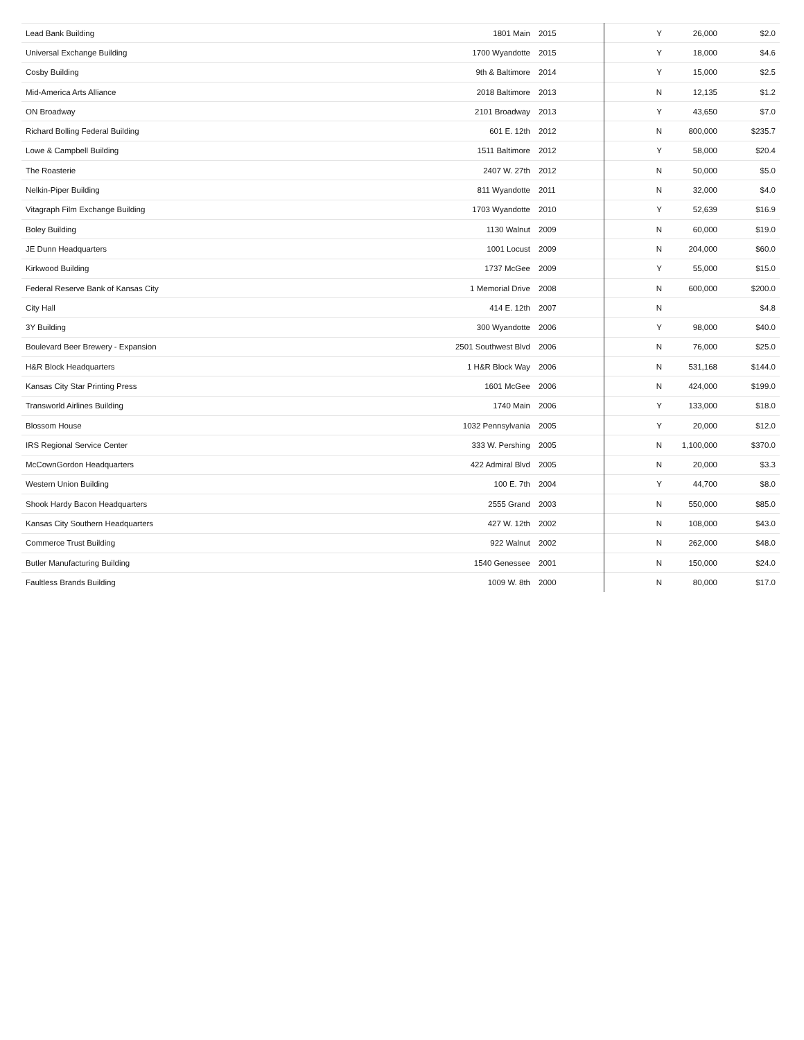| Lead Bank Building | 1801 Main | 2015 | Y | 26,000 | $2.0 |
| Universal Exchange Building | 1700 Wyandotte | 2015 | Y | 18,000 | $4.6 |
| Cosby Building | 9th & Baltimore | 2014 | Y | 15,000 | $2.5 |
| Mid-America Arts Alliance | 2018 Baltimore | 2013 | N | 12,135 | $1.2 |
| ON Broadway | 2101 Broadway | 2013 | Y | 43,650 | $7.0 |
| Richard Bolling Federal Building | 601 E. 12th | 2012 | N | 800,000 | $235.7 |
| Lowe & Campbell Building | 1511 Baltimore | 2012 | Y | 58,000 | $20.4 |
| The Roasterie | 2407 W. 27th | 2012 | N | 50,000 | $5.0 |
| Nelkin-Piper Building | 811 Wyandotte | 2011 | N | 32,000 | $4.0 |
| Vitagraph Film Exchange Building | 1703 Wyandotte | 2010 | Y | 52,639 | $16.9 |
| Boley Building | 1130 Walnut | 2009 | N | 60,000 | $19.0 |
| JE Dunn Headquarters | 1001 Locust | 2009 | N | 204,000 | $60.0 |
| Kirkwood Building | 1737 McGee | 2009 | Y | 55,000 | $15.0 |
| Federal Reserve Bank of Kansas City | 1 Memorial Drive | 2008 | N | 600,000 | $200.0 |
| City Hall | 414 E. 12th | 2007 | N | | $4.8 |
| 3Y Building | 300 Wyandotte | 2006 | Y | 98,000 | $40.0 |
| Boulevard Beer Brewery - Expansion | 2501 Southwest Blvd | 2006 | N | 76,000 | $25.0 |
| H&R Block Headquarters | 1 H&R Block Way | 2006 | N | 531,168 | $144.0 |
| Kansas City Star Printing Press | 1601 McGee | 2006 | N | 424,000 | $199.0 |
| Transworld Airlines Building | 1740 Main | 2006 | Y | 133,000 | $18.0 |
| Blossom House | 1032 Pennsylvania | 2005 | Y | 20,000 | $12.0 |
| IRS Regional Service Center | 333 W. Pershing | 2005 | N | 1,100,000 | $370.0 |
| McCownGordon Headquarters | 422 Admiral Blvd | 2005 | N | 20,000 | $3.3 |
| Western Union Building | 100 E. 7th | 2004 | Y | 44,700 | $8.0 |
| Shook Hardy Bacon Headquarters | 2555 Grand | 2003 | N | 550,000 | $85.0 |
| Kansas City Southern Headquarters | 427 W. 12th | 2002 | N | 108,000 | $43.0 |
| Commerce Trust Building | 922 Walnut | 2002 | N | 262,000 | $48.0 |
| Butler Manufacturing Building | 1540 Genessee | 2001 | N | 150,000 | $24.0 |
| Faultless Brands Building | 1009 W. 8th | 2000 | N | 80,000 | $17.0 |